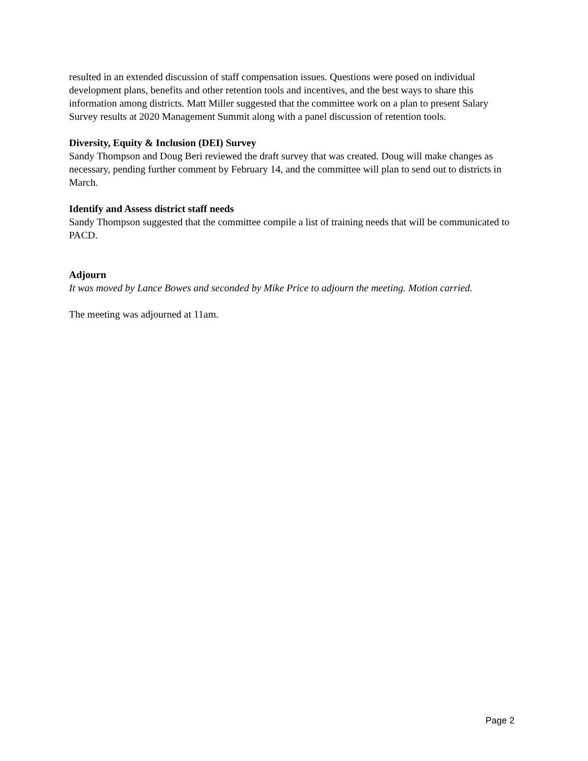resulted in an extended discussion of staff compensation issues. Questions were posed on individual development plans, benefits and other retention tools and incentives, and the best ways to share this information among districts. Matt Miller suggested that the committee work on a plan to present Salary Survey results at 2020 Management Summit along with a panel discussion of retention tools.
Diversity, Equity & Inclusion (DEI) Survey
Sandy Thompson and Doug Beri reviewed the draft survey that was created. Doug will make changes as necessary, pending further comment by February 14, and the committee will plan to send out to districts in March.
Identify and Assess district staff needs
Sandy Thompson suggested that the committee compile a list of training needs that will be communicated to PACD.
Adjourn
It was moved by Lance Bowes and seconded by Mike Price to adjourn the meeting. Motion carried.
The meeting was adjourned at 11am.
Page 2